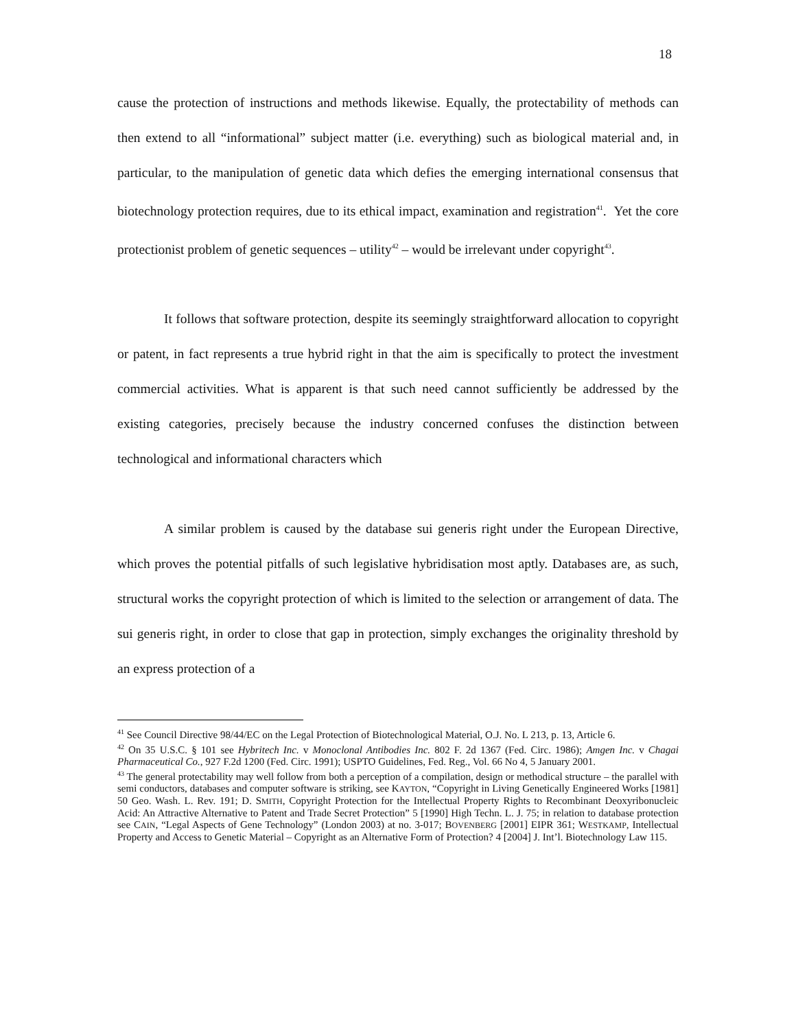18
cause the protection of instructions and methods likewise. Equally, the protectability of methods can then extend to all “informational” subject matter (i.e. everything) such as biological material and, in particular, to the manipulation of genetic data which defies the emerging international consensus that biotechnology protection requires, due to its ethical impact, examination and registration<sup>41</sup>. Yet the core protectionist problem of genetic sequences – utility<sup>42</sup> – would be irrelevant under copyright<sup>43</sup>.
It follows that software protection, despite its seemingly straightforward allocation to copyright or patent, in fact represents a true hybrid right in that the aim is specifically to protect the investment commercial activities. What is apparent is that such need cannot sufficiently be addressed by the existing categories, precisely because the industry concerned confuses the distinction between technological and informational characters which
A similar problem is caused by the database sui generis right under the European Directive, which proves the potential pitfalls of such legislative hybridisation most aptly. Databases are, as such, structural works the copyright protection of which is limited to the selection or arrangement of data. The sui generis right, in order to close that gap in protection, simply exchanges the originality threshold by an express protection of a
<sup>41</sup> See Council Directive 98/44/EC on the Legal Protection of Biotechnological Material, O.J. No. L 213, p. 13, Article 6.
<sup>42</sup> On 35 U.S.C. § 101 see Hybritech Inc. v Monoclonal Antibodies Inc. 802 F. 2d 1367 (Fed. Circ. 1986); Amgen Inc. v Chagai Pharmaceutical Co., 927 F.2d 1200 (Fed. Circ. 1991); USPTO Guidelines, Fed. Reg., Vol. 66 No 4, 5 January 2001.
<sup>43</sup> The general protectability may well follow from both a perception of a compilation, design or methodical structure – the parallel with semi conductors, databases and computer software is striking, see KAYTON, “Copyright in Living Genetically Engineered Works [1981] 50 Geo. Wash. L. Rev. 191; D. SMITH, Copyright Protection for the Intellectual Property Rights to Recombinant Deoxyribonucleic Acid: An Attractive Alternative to Patent and Trade Secret Protection” 5 [1990] High Techn. L. J. 75; in relation to database protection see CAIN, “Legal Aspects of Gene Technology” (London 2003) at no. 3-017; BOVENBERG [2001] EIPR 361; WESTKAMP, Intellectual Property and Access to Genetic Material – Copyright as an Alternative Form of Protection? 4 [2004] J. Int’l. Biotechnology Law 115.